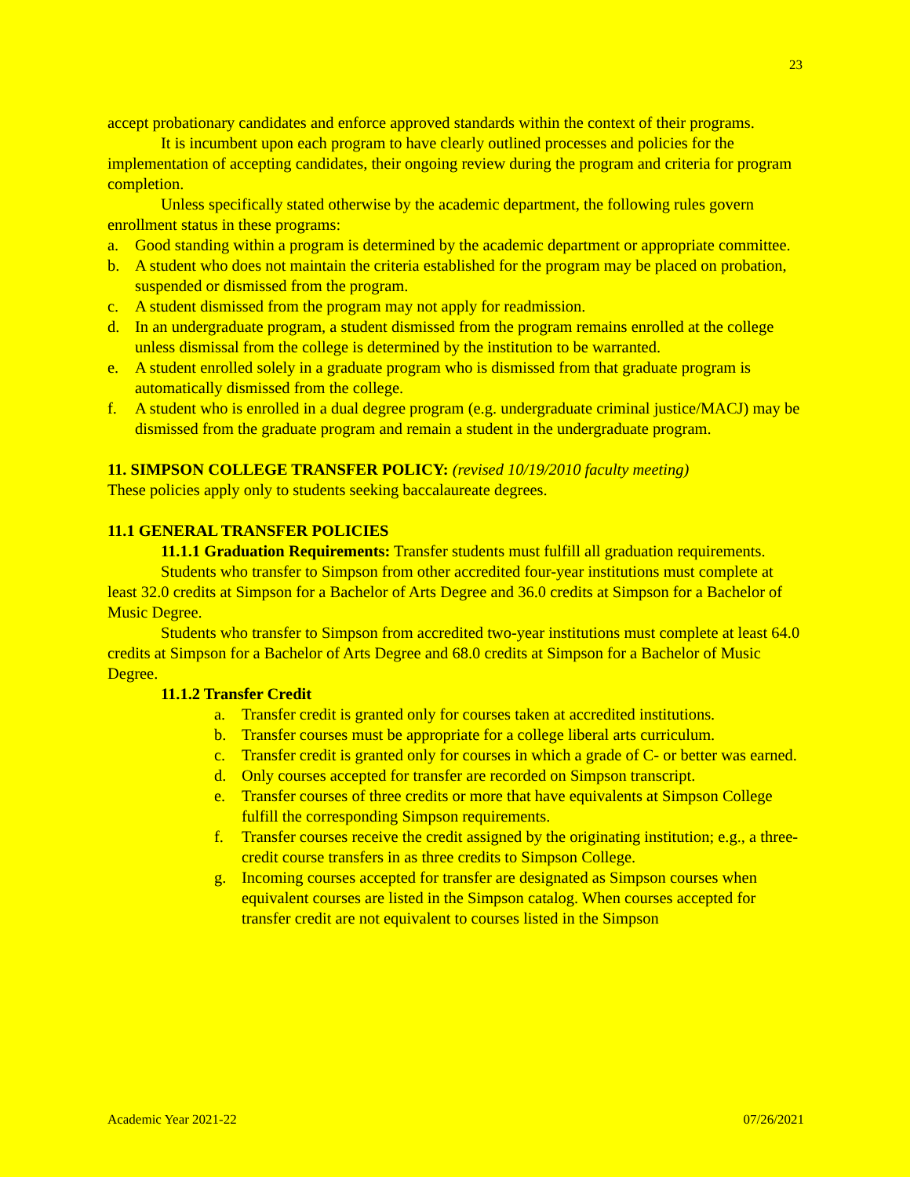23
accept probationary candidates and enforce approved standards within the context of their programs.
It is incumbent upon each program to have clearly outlined processes and policies for the implementation of accepting candidates, their ongoing review during the program and criteria for program completion.
Unless specifically stated otherwise by the academic department, the following rules govern enrollment status in these programs:
a. Good standing within a program is determined by the academic department or appropriate committee.
b. A student who does not maintain the criteria established for the program may be placed on probation, suspended or dismissed from the program.
c. A student dismissed from the program may not apply for readmission.
d. In an undergraduate program, a student dismissed from the program remains enrolled at the college unless dismissal from the college is determined by the institution to be warranted.
e. A student enrolled solely in a graduate program who is dismissed from that graduate program is automatically dismissed from the college.
f. A student who is enrolled in a dual degree program (e.g. undergraduate criminal justice/MACJ) may be dismissed from the graduate program and remain a student in the undergraduate program.
11. SIMPSON COLLEGE TRANSFER POLICY: (revised 10/19/2010 faculty meeting)
These policies apply only to students seeking baccalaureate degrees.
11.1 GENERAL TRANSFER POLICIES
11.1.1 Graduation Requirements: Transfer students must fulfill all graduation requirements.
Students who transfer to Simpson from other accredited four-year institutions must complete at least 32.0 credits at Simpson for a Bachelor of Arts Degree and 36.0 credits at Simpson for a Bachelor of Music Degree.
Students who transfer to Simpson from accredited two-year institutions must complete at least 64.0 credits at Simpson for a Bachelor of Arts Degree and 68.0 credits at Simpson for a Bachelor of Music Degree.
11.1.2 Transfer Credit
a. Transfer credit is granted only for courses taken at accredited institutions.
b. Transfer courses must be appropriate for a college liberal arts curriculum.
c. Transfer credit is granted only for courses in which a grade of C- or better was earned.
d. Only courses accepted for transfer are recorded on Simpson transcript.
e. Transfer courses of three credits or more that have equivalents at Simpson College fulfill the corresponding Simpson requirements.
f. Transfer courses receive the credit assigned by the originating institution; e.g., a three-credit course transfers in as three credits to Simpson College.
g. Incoming courses accepted for transfer are designated as Simpson courses when equivalent courses are listed in the Simpson catalog. When courses accepted for transfer credit are not equivalent to courses listed in the Simpson
Academic Year 2021-22 07/26/2021